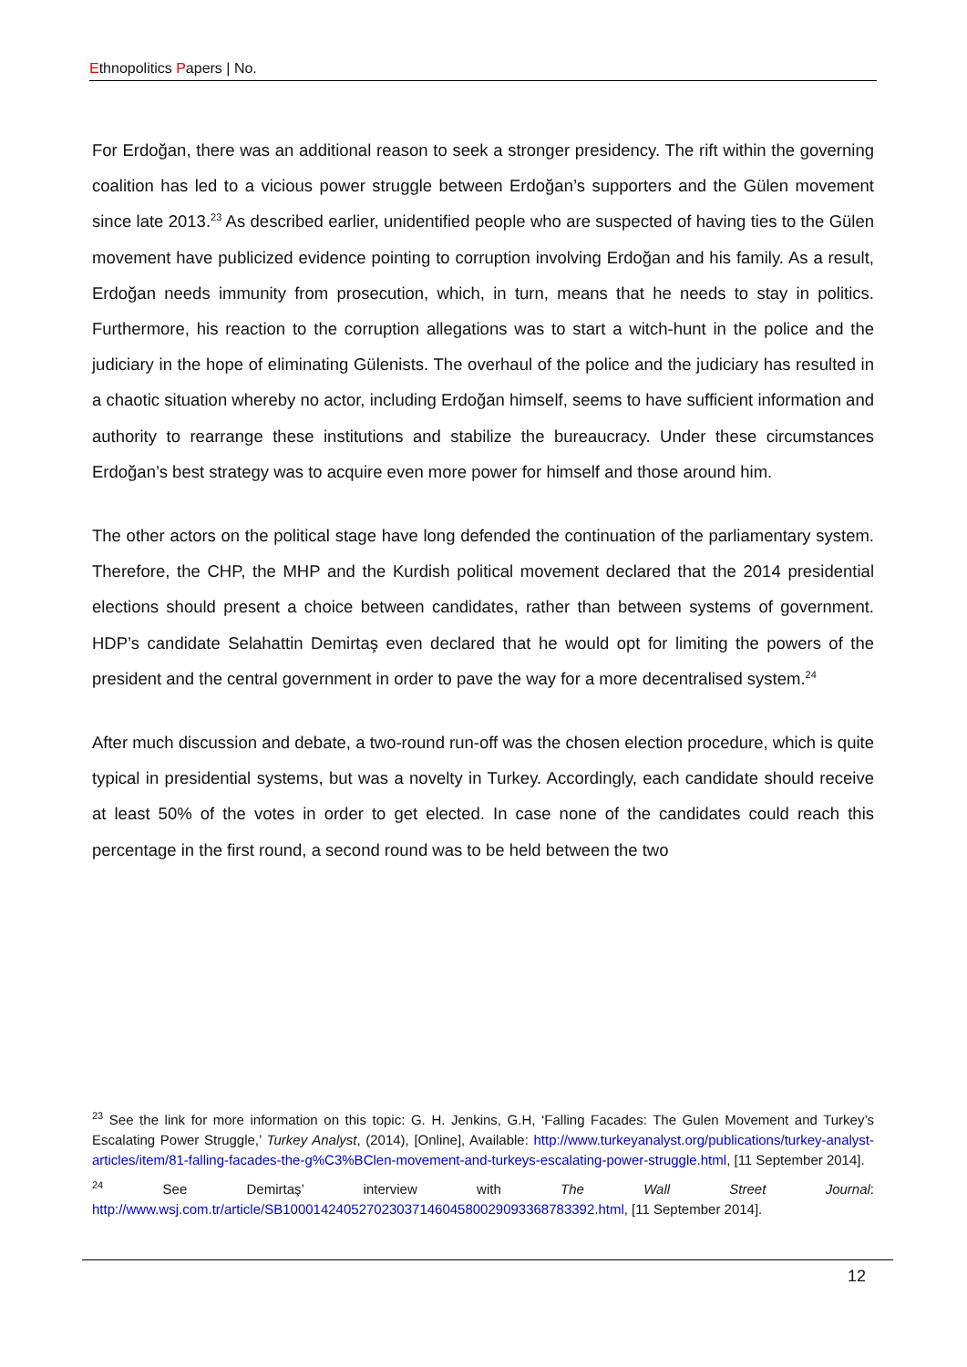Ethnopolitics Papers | No.
For Erdoğan, there was an additional reason to seek a stronger presidency. The rift within the governing coalition has led to a vicious power struggle between Erdoğan’s supporters and the Gülen movement since late 2013.<sup>23</sup> As described earlier, unidentified people who are suspected of having ties to the Gülen movement have publicized evidence pointing to corruption involving Erdoğan and his family. As a result, Erdoğan needs immunity from prosecution, which, in turn, means that he needs to stay in politics. Furthermore, his reaction to the corruption allegations was to start a witch-hunt in the police and the judiciary in the hope of eliminating Gülenists. The overhaul of the police and the judiciary has resulted in a chaotic situation whereby no actor, including Erdoğan himself, seems to have sufficient information and authority to rearrange these institutions and stabilize the bureaucracy. Under these circumstances Erdoğan’s best strategy was to acquire even more power for himself and those around him.
The other actors on the political stage have long defended the continuation of the parliamentary system. Therefore, the CHP, the MHP and the Kurdish political movement declared that the 2014 presidential elections should present a choice between candidates, rather than between systems of government. HDP’s candidate Selahattin Demirtaş even declared that he would opt for limiting the powers of the president and the central government in order to pave the way for a more decentralised system.<sup>24</sup>
After much discussion and debate, a two-round run-off was the chosen election procedure, which is quite typical in presidential systems, but was a novelty in Turkey. Accordingly, each candidate should receive at least 50% of the votes in order to get elected. In case none of the candidates could reach this percentage in the first round, a second round was to be held between the two
<sup>23</sup> See the link for more information on this topic: G. H. Jenkins, G.H, ‘Falling Facades: The Gulen Movement and Turkey’s Escalating Power Struggle,’ Turkey Analyst, (2014), [Online], Available: http://www.turkeyanalyst.org/publications/turkey-analyst-articles/item/81-falling-facades-the-g%C3%BClen-movement-and-turkeys-escalating-power-struggle.html, [11 September 2014].
<sup>24</sup> See Demirtaş’ interview with The Wall Street Journal: http://www.wsj.com.tr/article/SB10001424052702303714604580029093368783392.html, [11 September 2014].
12